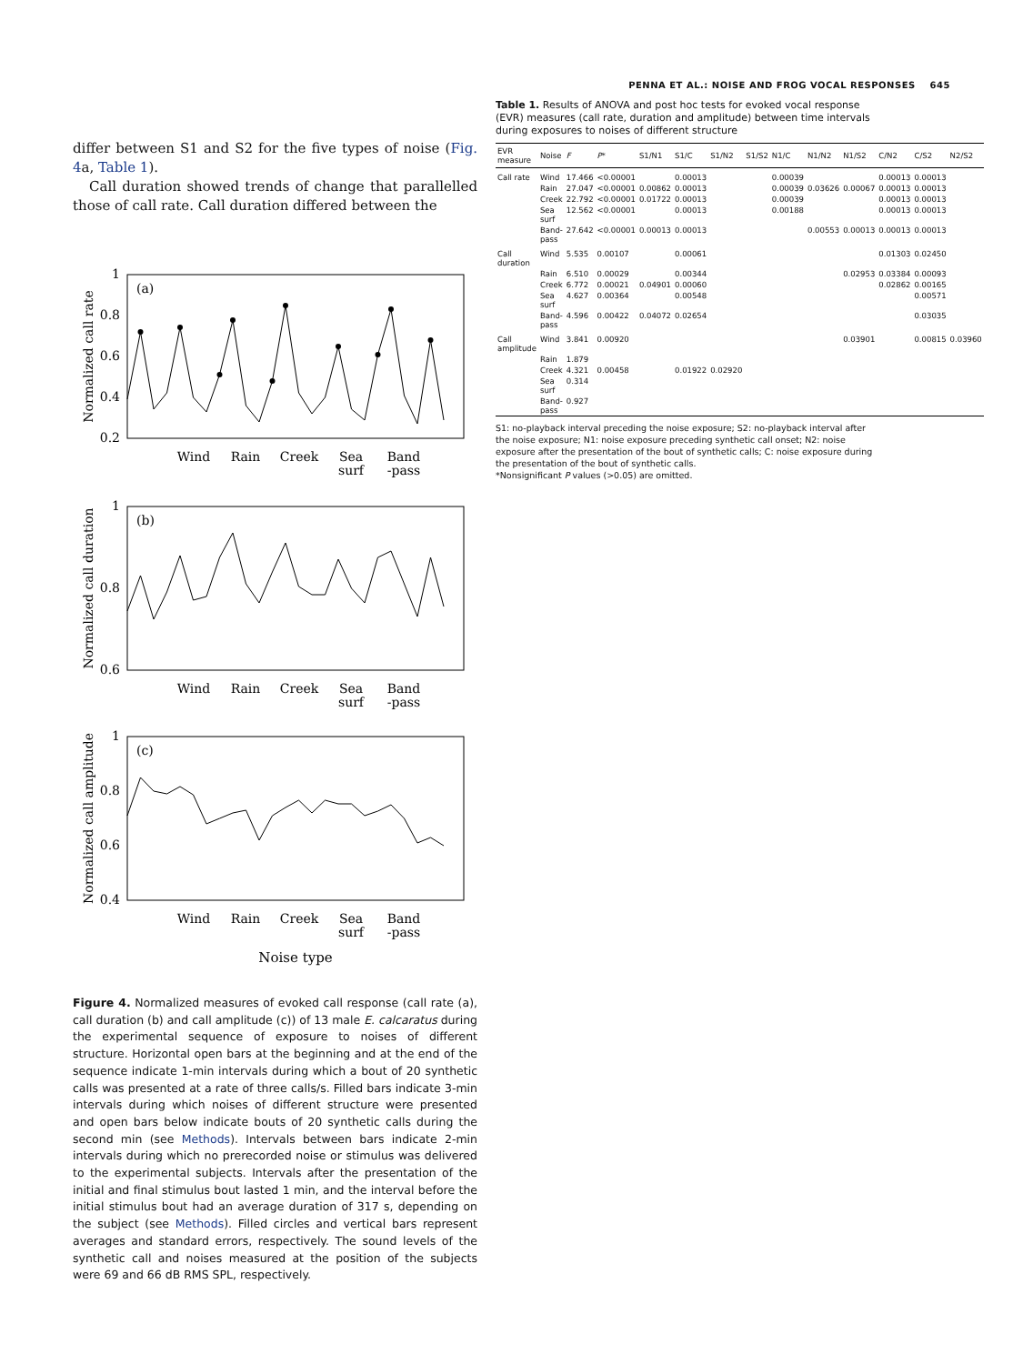PENNA ET AL.: NOISE AND FROG VOCAL RESPONSES 645
differ between S1 and S2 for the five types of noise (Fig. 4a, Table 1).
Call duration showed trends of change that parallelled those of call rate. Call duration differed between the
(a)
1
0.8
0.6
0.4
0.2
Normalized call rate
Wind
Rain
Creek
Sea
surf
Band
-pass
(b)
1
0.8
0.6
Normalized call duration
Wind
Rain
Creek
Sea
surf
Band
-pass
(c)
1
0.8
0.6
0.4
Normalized call amplitude
Wind
Rain
Creek
Sea
surf
Band
-pass
Noise type
Figure 4. Normalized measures of evoked call response (call rate (a), call duration (b) and call amplitude (c)) of 13 male E. calcaratus during the experimental sequence of exposure to noises of different structure. Horizontal open bars at the beginning and at the end of the sequence indicate 1-min intervals during which a bout of 20 synthetic calls was presented at a rate of three calls/s. Filled bars indicate 3-min intervals during which noises of different structure were presented and open bars below indicate bouts of 20 synthetic calls during the second min (see Methods). Intervals between bars indicate 2-min intervals during which no prerecorded noise or stimulus was delivered to the experimental subjects. Intervals after the presentation of the initial and final stimulus bout lasted 1 min, and the interval before the initial stimulus bout had an average duration of 317 s, depending on the subject (see Methods). Filled circles and vertical bars represent averages and standard errors, respectively. The sound levels of the synthetic call and noises measured at the position of the subjects were 69 and 66 dB RMS SPL, respectively.
Table 1. Results of ANOVA and post hoc tests for evoked vocal response (EVR) measures (call rate, duration and amplitude) between time intervals during exposures to noises of different structure
| EVR measure | Noise | F | P * | S1/N1 | S1/C | S1/N2 | S1/S2 | N1/C | N1/N2 | N1/S2 | C/N2 | C/S2 | N2/S2 |
| --- | --- | --- | --- | --- | --- | --- | --- | --- | --- | --- | --- | --- | --- |
| Call rate | Wind | 17.466 | <0.00001 | | 0.00013 | | | 0.00039 | | | 0.00013 | 0.00013 | |
| | Rain | 27.047 | <0.00001 | 0.00862 | 0.00013 | | | 0.00039 | 0.03626 | 0.00067 | 0.00013 | 0.00013 | |
| | Creek | 22.792 | <0.00001 | 0.01722 | 0.00013 | | | 0.00039 | | | 0.00013 | 0.00013 | |
| | Sea surf | 12.562 | <0.00001 | | 0.00013 | | | 0.00188 | | | 0.00013 | 0.00013 | |
| | Band-pass | 27.642 | <0.00001 | 0.00013 | 0.00013 | | | | 0.00553 | 0.00013 | 0.00013 | 0.00013 | |
| Call duration | Wind | 5.535 | 0.00107 | | 0.00061 | | | | | | 0.01303 | 0.02450 | |
| | Rain | 6.510 | 0.00029 | | 0.00344 | | | | | 0.02953 | 0.03384 | 0.00093 | |
| | Creek | 6.772 | 0.00021 | 0.04901 | 0.00060 | | | | | | 0.02862 | 0.00165 | |
| | Sea surf | 4.627 | 0.00364 | | 0.00548 | | | | | | | 0.00571 | |
| | Band-pass | 4.596 | 0.00422 | 0.04072 | 0.02654 | | | | | | | 0.03035 | |
| Call amplitude | Wind | 3.841 | 0.00920 | | | | | | | 0.03901 | | 0.00815 | 0.03960 |
| | Rain | 1.879 | | | | | | | | | | | |
| | Creek | 4.321 | 0.00458 | | 0.01922 | 0.02920 | | | | | | | |
| | Sea surf | 0.314 | | | | | | | | | | | |
| | Band-pass | 0.927 | | | | | | | | | | | |
S1: no-playback interval preceding the noise exposure; S2: no-playback interval after the noise exposure; N1: noise exposure preceding synthetic call onset; N2: noise exposure after the presentation of the bout of synthetic calls; C: noise exposure during the presentation of the bout of synthetic calls.
*Nonsignificant P values (>0.05) are omitted.